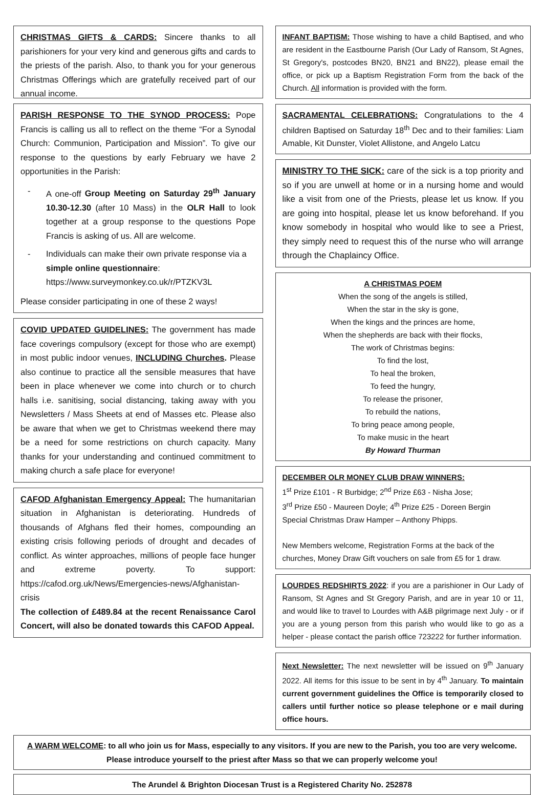CHRISTMAS GIFTS & CARDS: Sincere thanks to all parishioners for your very kind and generous gifts and cards to the priests of the parish. Also, to thank you for your generous Christmas Offerings which are gratefully received part of our annual income.
PARISH RESPONSE TO THE SYNOD PROCESS: Pope Francis is calling us all to reflect on the theme “For a Synodal Church: Communion, Participation and Mission”. To give our response to the questions by early February we have 2 opportunities in the Parish:
- A one-off Group Meeting on Saturday 29<sup>th</sup> January 10.30-12.30 (after 10 Mass) in the OLR Hall to look together at a group response to the questions Pope Francis is asking of us. All are welcome.
- Individuals can make their own private response via a simple online questionnaire: https://www.surveymonkey.co.uk/r/PTZKV3L
Please consider participating in one of these 2 ways!
COVID UPDATED GUIDELINES: The government has made face coverings compulsory (except for those who are exempt) in most public indoor venues, INCLUDING Churches. Please also continue to practice all the sensible measures that have been in place whenever we come into church or to church halls i.e. sanitising, social distancing, taking away with you Newsletters / Mass Sheets at end of Masses etc. Please also be aware that when we get to Christmas weekend there may be a need for some restrictions on church capacity. Many thanks for your understanding and continued commitment to making church a safe place for everyone!
CAFOD Afghanistan Emergency Appeal: The humanitarian situation in Afghanistan is deteriorating. Hundreds of thousands of Afghans fled their homes, compounding an existing crisis following periods of drought and decades of conflict. As winter approaches, millions of people face hunger and extreme poverty. To support: https://cafod.org.uk/News/Emergencies-news/Afghanistan-crisis
The collection of £489.84 at the recent Renaissance Carol Concert, will also be donated towards this CAFOD Appeal.
INFANT BAPTISM: Those wishing to have a child Baptised, and who are resident in the Eastbourne Parish (Our Lady of Ransom, St Agnes, St Gregory's, postcodes BN20, BN21 and BN22), please email the office, or pick up a Baptism Registration Form from the back of the Church. All information is provided with the form.
SACRAMENTAL CELEBRATIONS: Congratulations to the 4 children Baptised on Saturday 18<sup>th</sup> Dec and to their families: Liam Amable, Kit Dunster, Violet Allistone, and Angelo Latcu
MINISTRY TO THE SICK: care of the sick is a top priority and so if you are unwell at home or in a nursing home and would like a visit from one of the Priests, please let us know. If you are going into hospital, please let us know beforehand. If you know somebody in hospital who would like to see a Priest, they simply need to request this of the nurse who will arrange through the Chaplaincy Office.
A CHRISTMAS POEM
When the song of the angels is stilled,
When the star in the sky is gone,
When the kings and the princes are home,
When the shepherds are back with their flocks,
The work of Christmas begins:
To find the lost,
To heal the broken,
To feed the hungry,
To release the prisoner,
To rebuild the nations,
To bring peace among people,
To make music in the heart
By Howard Thurman
DECEMBER OLR MONEY CLUB DRAW WINNERS:
1<sup>st</sup> Prize £101 - R Burbidge; 2<sup>nd</sup> Prize £63 - Nisha Jose;
3<sup>rd</sup> Prize £50 - Maureen Doyle; 4<sup>th</sup> Prize £25 - Doreen Bergin
Special Christmas Draw Hamper – Anthony Phipps.
New Members welcome, Registration Forms at the back of the churches, Money Draw Gift vouchers on sale from £5 for 1 draw.
LOURDES REDSHIRTS 2022: if you are a parishioner in Our Lady of Ransom, St Agnes and St Gregory Parish, and are in year 10 or 11, and would like to travel to Lourdes with A&B pilgrimage next July - or if you are a young person from this parish who would like to go as a helper - please contact the parish office 723222 for further information.
Next Newsletter: The next newsletter will be issued on 9<sup>th</sup> January 2022. All items for this issue to be sent in by 4<sup>th</sup> January. To maintain current government guidelines the Office is temporarily closed to callers until further notice so please telephone or e mail during office hours.
A WARM WELCOME: to all who join us for Mass, especially to any visitors. If you are new to the Parish, you too are very welcome. Please introduce yourself to the priest after Mass so that we can properly welcome you!
The Arundel & Brighton Diocesan Trust is a Registered Charity No. 252878